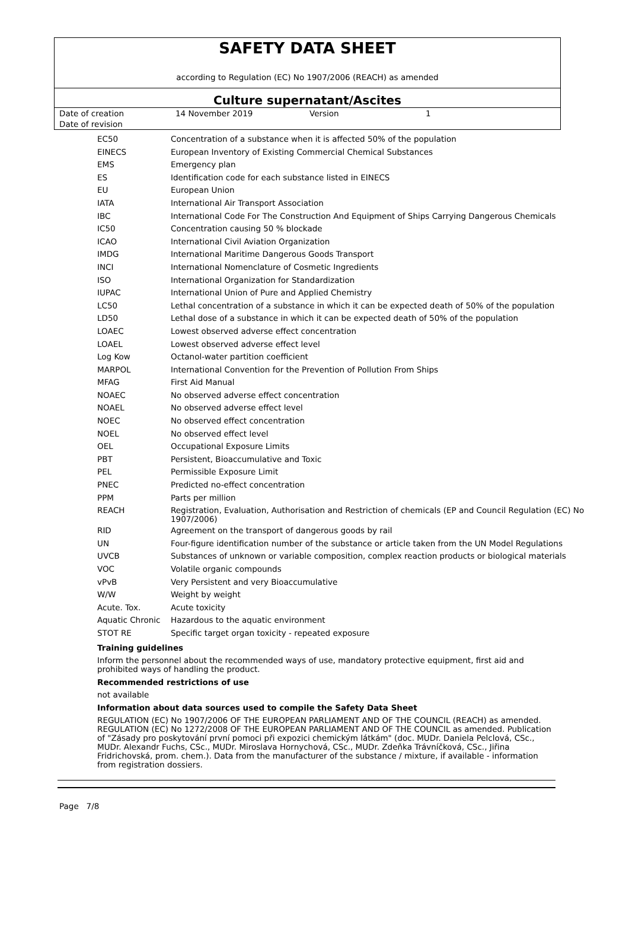SAFETY DATA SHEET
according to Regulation (EC) No 1907/2006 (REACH) as amended
Culture supernatant/Ascites
| Date of creation | 14 November 2019 | Version | 1 |
| Date of revision | | | |
| EC50 | Concentration of a substance when it is affected 50% of the population |
| EINECS | European Inventory of Existing Commercial Chemical Substances |
| EMS | Emergency plan |
| ES | Identification code for each substance listed in EINECS |
| EU | European Union |
| IATA | International Air Transport Association |
| IBC | International Code For The Construction And Equipment of Ships Carrying Dangerous Chemicals |
| IC50 | Concentration causing 50 % blockade |
| ICAO | International Civil Aviation Organization |
| IMDG | International Maritime Dangerous Goods Transport |
| INCI | International Nomenclature of Cosmetic Ingredients |
| ISO | International Organization for Standardization |
| IUPAC | International Union of Pure and Applied Chemistry |
| LC50 | Lethal concentration of a substance in which it can be expected death of 50% of the population |
| LD50 | Lethal dose of a substance in which it can be expected death of 50% of the population |
| LOAEC | Lowest observed adverse effect concentration |
| LOAEL | Lowest observed adverse effect level |
| Log Kow | Octanol-water partition coefficient |
| MARPOL | International Convention for the Prevention of Pollution From Ships |
| MFAG | First Aid Manual |
| NOAEC | No observed adverse effect concentration |
| NOAEL | No observed adverse effect level |
| NOEC | No observed effect concentration |
| NOEL | No observed effect level |
| OEL | Occupational Exposure Limits |
| PBT | Persistent, Bioaccumulative and Toxic |
| PEL | Permissible Exposure Limit |
| PNEC | Predicted no-effect concentration |
| PPM | Parts per million |
| REACH | Registration, Evaluation, Authorisation and Restriction of chemicals (EP and Council Regulation (EC) No 1907/2006) |
| RID | Agreement on the transport of dangerous goods by rail |
| UN | Four-figure identification number of the substance or article taken from the UN Model Regulations |
| UVCB | Substances of unknown or variable composition, complex reaction products or biological materials |
| VOC | Volatile organic compounds |
| vPvB | Very Persistent and very Bioaccumulative |
| W/W | Weight by weight |
| Acute. Tox. | Acute toxicity |
| Aquatic Chronic | Hazardous to the aquatic environment |
| STOT RE | Specific target organ toxicity - repeated exposure |
Training guidelines
Inform the personnel about the recommended ways of use, mandatory protective equipment, first aid and prohibited ways of handling the product.
Recommended restrictions of use
not available
Information about data sources used to compile the Safety Data Sheet
REGULATION (EC) No 1907/2006 OF THE EUROPEAN PARLIAMENT AND OF THE COUNCIL (REACH) as amended. REGULATION (EC) No 1272/2008 OF THE EUROPEAN PARLIAMENT AND OF THE COUNCIL as amended. Publication of "Zásady pro poskytování první pomoci při expozici chemickým látkám" (doc. MUDr. Daniela Pelclová, CSc., MUDr. Alexandr Fuchs, CSc., MUDr. Miroslava Hornychová, CSc., MUDr. Zdeňka Trávníčková, CSc., Jiřina Fridrichovská, prom. chem.). Data from the manufacturer of the substance / mixture, if available - information from registration dossiers.
Page 7/8